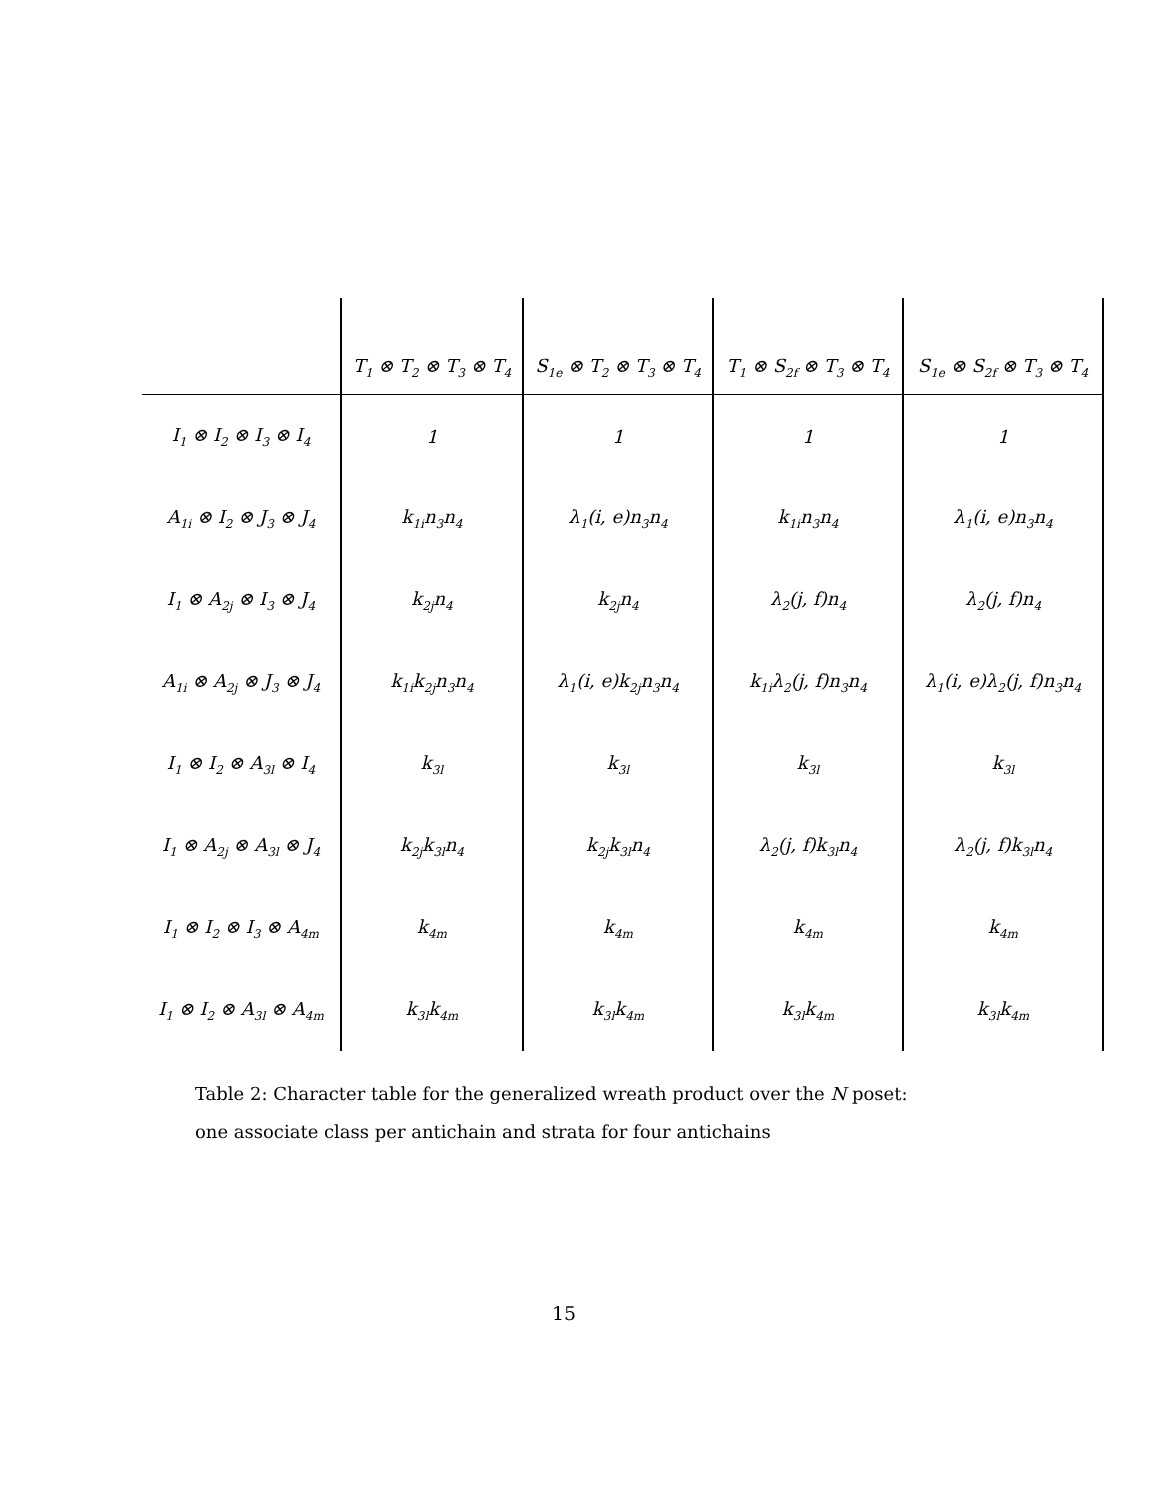| | T<sub>1</sub> ⊗ T<sub>2</sub> ⊗ T<sub>3</sub> ⊗ T<sub>4</sub> | S<sub>1e</sub> ⊗ T<sub>2</sub> ⊗ T<sub>3</sub> ⊗ T<sub>4</sub> | T<sub>1</sub> ⊗ S<sub>2f</sub> ⊗ T<sub>3</sub> ⊗ T<sub>4</sub> | S<sub>1e</sub> ⊗ S<sub>2f</sub> ⊗ T<sub>3</sub> ⊗ T<sub>4</sub> |
| --- | --- | --- | --- | --- |
| I<sub>1</sub> ⊗ I<sub>2</sub> ⊗ I<sub>3</sub> ⊗ I<sub>4</sub> | 1 | 1 | 1 | 1 |
| A<sub>1i</sub> ⊗ I<sub>2</sub> ⊗ J<sub>3</sub> ⊗ J<sub>4</sub> | k<sub>1i</sub>n<sub>3</sub>n<sub>4</sub> | λ<sub>1</sub>(i, e)n<sub>3</sub>n<sub>4</sub> | k<sub>1i</sub>n<sub>3</sub>n<sub>4</sub> | λ<sub>1</sub>(i, e)n<sub>3</sub>n<sub>4</sub> |
| I<sub>1</sub> ⊗ A<sub>2j</sub> ⊗ I<sub>3</sub> ⊗ J<sub>4</sub> | k<sub>2j</sub>n<sub>4</sub> | k<sub>2j</sub>n<sub>4</sub> | λ<sub>2</sub>(j, f)n<sub>4</sub> | λ<sub>2</sub>(j, f)n<sub>4</sub> |
| A<sub>1i</sub> ⊗ A<sub>2j</sub> ⊗ J<sub>3</sub> ⊗ J<sub>4</sub> | k<sub>1i</sub>k<sub>2j</sub>n<sub>3</sub>n<sub>4</sub> | λ<sub>1</sub>(i, e)k<sub>2j</sub>n<sub>3</sub>n<sub>4</sub> | k<sub>1i</sub>λ<sub>2</sub>(j, f)n<sub>3</sub>n<sub>4</sub> | λ<sub>1</sub>(i, e)λ<sub>2</sub>(j, f)n<sub>3</sub>n<sub>4</sub> |
| I<sub>1</sub> ⊗ I<sub>2</sub> ⊗ A<sub>3l</sub> ⊗ I<sub>4</sub> | k<sub>3l</sub> | k<sub>3l</sub> | k<sub>3l</sub> | k<sub>3l</sub> |
| I<sub>1</sub> ⊗ A<sub>2j</sub> ⊗ A<sub>3l</sub> ⊗ J<sub>4</sub> | k<sub>2j</sub>k<sub>3l</sub>n<sub>4</sub> | k<sub>2j</sub>k<sub>3l</sub>n<sub>4</sub> | λ<sub>2</sub>(j, f)k<sub>3l</sub>n<sub>4</sub> | λ<sub>2</sub>(j, f)k<sub>3l</sub>n<sub>4</sub> |
| I<sub>1</sub> ⊗ I<sub>2</sub> ⊗ I<sub>3</sub> ⊗ A<sub>4m</sub> | k<sub>4m</sub> | k<sub>4m</sub> | k<sub>4m</sub> | k<sub>4m</sub> |
| I<sub>1</sub> ⊗ I<sub>2</sub> ⊗ A<sub>3l</sub> ⊗ A<sub>4m</sub> | k<sub>3l</sub>k<sub>4m</sub> | k<sub>3l</sub>k<sub>4m</sub> | k<sub>3l</sub>k<sub>4m</sub> | k<sub>3l</sub>k<sub>4m</sub> |
Table 2: Character table for the generalized wreath product over the N poset:
one associate class per antichain and strata for four antichains
15